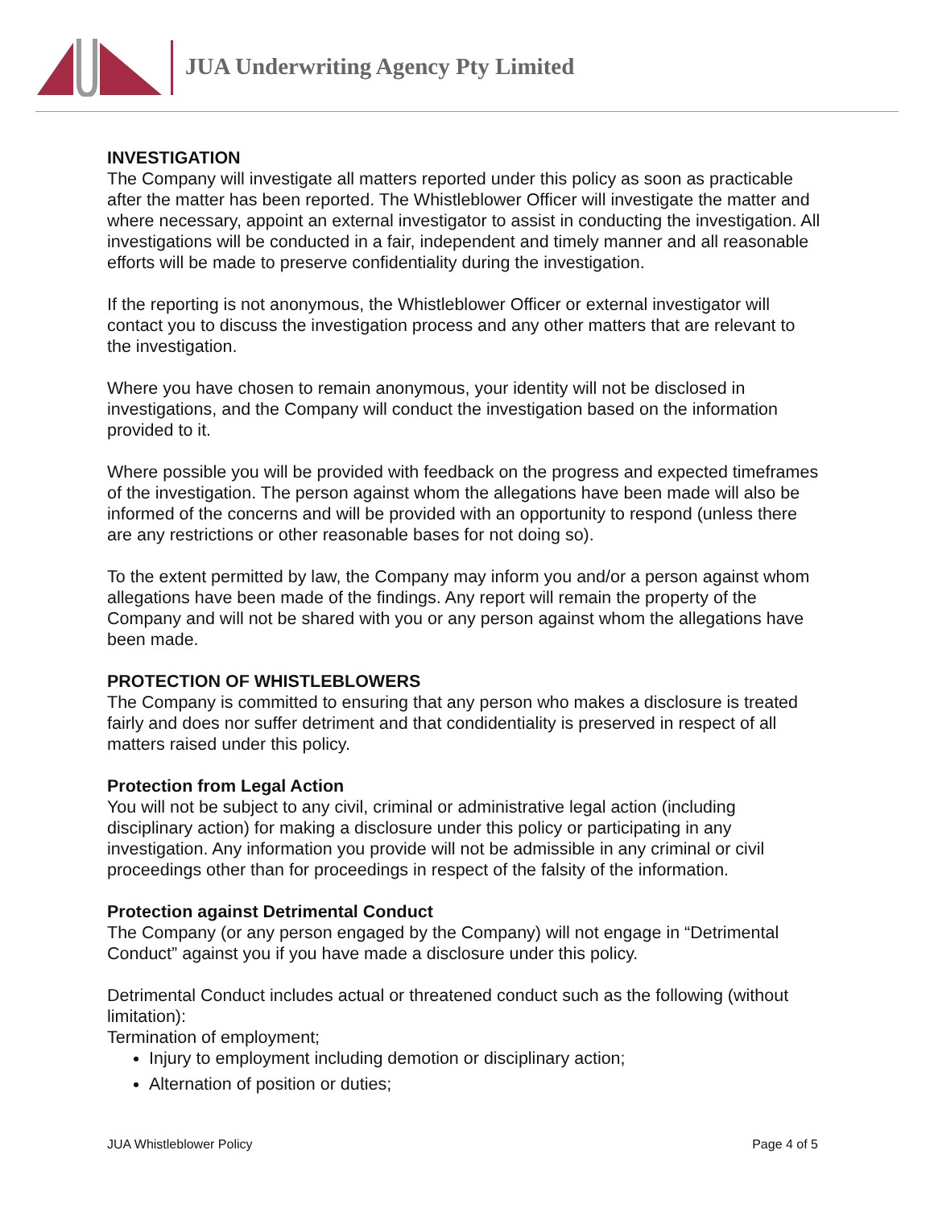JUA Underwriting Agency Pty Limited
INVESTIGATION
The Company will investigate all matters reported under this policy as soon as practicable after the matter has been reported. The Whistleblower Officer will investigate the matter and where necessary, appoint an external investigator to assist in conducting the investigation. All investigations will be conducted in a fair, independent and timely manner and all reasonable efforts will be made to preserve confidentiality during the investigation.
If the reporting is not anonymous, the Whistleblower Officer or external investigator will contact you to discuss the investigation process and any other matters that are relevant to the investigation.
Where you have chosen to remain anonymous, your identity will not be disclosed in investigations, and the Company will conduct the investigation based on the information provided to it.
Where possible you will be provided with feedback on the progress and expected timeframes of the investigation. The person against whom the allegations have been made will also be informed of the concerns and will be provided with an opportunity to respond (unless there are any restrictions or other reasonable bases for not doing so).
To the extent permitted by law, the Company may inform you and/or a person against whom allegations have been made of the findings. Any report will remain the property of the Company and will not be shared with you or any person against whom the allegations have been made.
PROTECTION OF WHISTLEBLOWERS
The Company is committed to ensuring that any person who makes a disclosure is treated fairly and does nor suffer detriment and that condidentiality is preserved in respect of all matters raised under this policy.
Protection from Legal Action
You will not be subject to any civil, criminal or administrative legal action (including disciplinary action) for making a disclosure under this policy or participating in any investigation. Any information you provide will not be admissible in any criminal or civil proceedings other than for proceedings in respect of the falsity of the information.
Protection against Detrimental Conduct
The Company (or any person engaged by the Company) will not engage in “Detrimental Conduct” against you if you have made a disclosure under this policy.
Detrimental Conduct includes actual or threatened conduct such as the following (without limitation):
Termination of employment;
Injury to employment including demotion or disciplinary action;
Alternation of position or duties;
JUA Whistleblower Policy Page 4 of 5